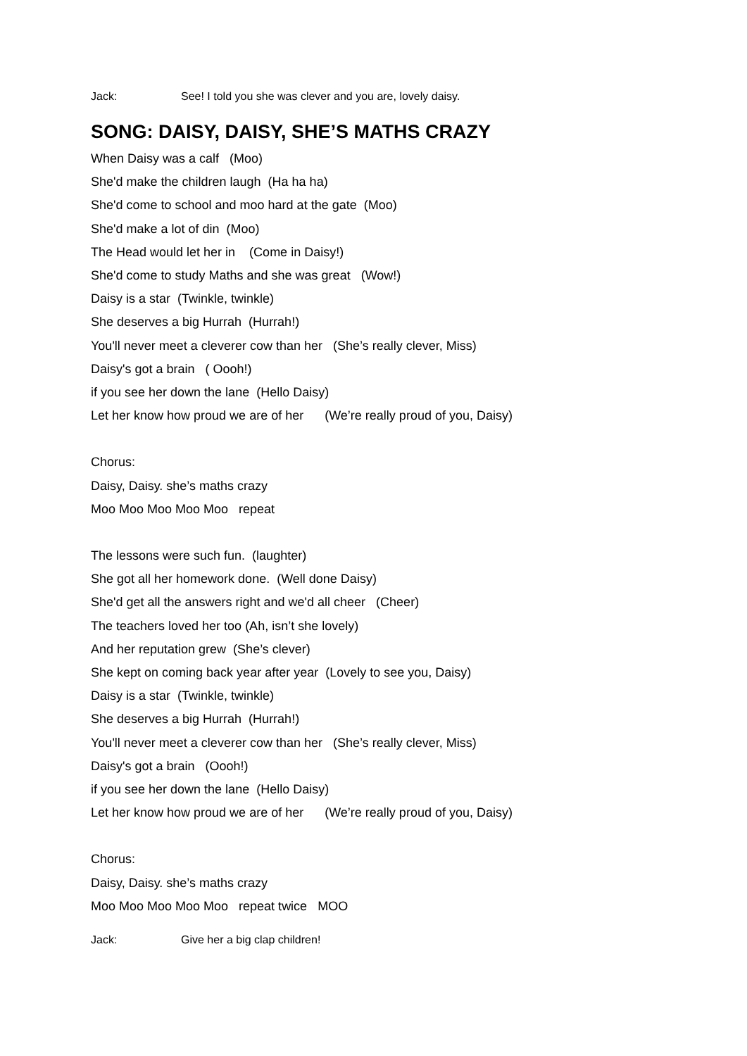Jack: See! I told you she was clever and you are, lovely daisy.
SONG: DAISY, DAISY, SHE’S MATHS CRAZY
When Daisy was a calf (Moo)
She'd make the children laugh (Ha ha ha)
She'd come to school and moo hard at the gate (Moo)
She'd make a lot of din (Moo)
The Head would let her in (Come in Daisy!)
She'd come to study Maths and she was great (Wow!)
Daisy is a star (Twinkle, twinkle)
She deserves a big Hurrah (Hurrah!)
You'll never meet a cleverer cow than her (She’s really clever, Miss)
Daisy's got a brain ( Oooh!)
if you see her down the lane (Hello Daisy)
Let her know how proud we are of her (We’re really proud of you, Daisy)
Chorus:
Daisy, Daisy. she’s maths crazy
Moo Moo Moo Moo Moo repeat
The lessons were such fun. (laughter)
She got all her homework done. (Well done Daisy)
She'd get all the answers right and we'd all cheer (Cheer)
The teachers loved her too (Ah, isn’t she lovely)
And her reputation grew (She’s clever)
She kept on coming back year after year (Lovely to see you, Daisy)
Daisy is a star (Twinkle, twinkle)
She deserves a big Hurrah (Hurrah!)
You'll never meet a cleverer cow than her (She’s really clever, Miss)
Daisy's got a brain (Oooh!)
if you see her down the lane (Hello Daisy)
Let her know how proud we are of her (We’re really proud of you, Daisy)
Chorus:
Daisy, Daisy. she’s maths crazy
Moo Moo Moo Moo Moo repeat twice MOO
Jack: Give her a big clap children!